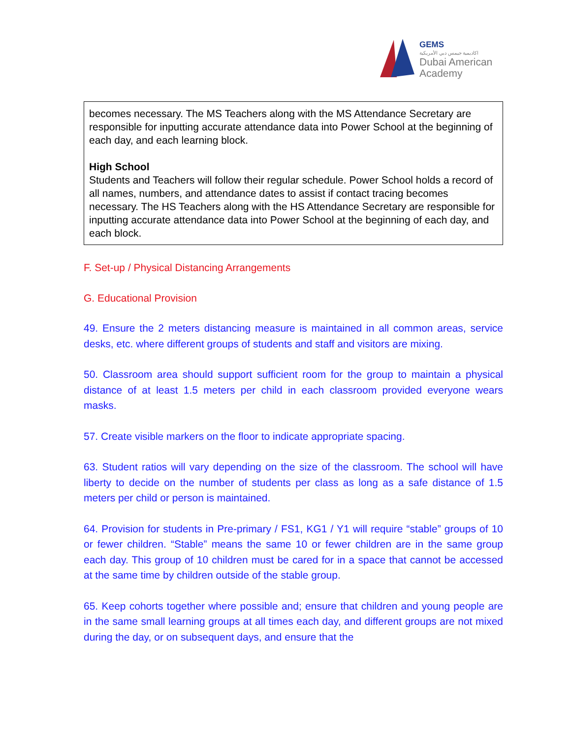GEMS
اكاديمية جيمس دبي الأمريكية
Dubai American
Academy
becomes necessary. The MS Teachers along with the MS Attendance Secretary are responsible for inputting accurate attendance data into Power School at the beginning of each day, and each learning block.
High School
Students and Teachers will follow their regular schedule. Power School holds a record of all names, numbers, and attendance dates to assist if contact tracing becomes necessary. The HS Teachers along with the HS Attendance Secretary are responsible for inputting accurate attendance data into Power School at the beginning of each day, and each block.
F. Set-up / Physical Distancing Arrangements
G. Educational Provision
49. Ensure the 2 meters distancing measure is maintained in all common areas, service desks, etc. where different groups of students and staff and visitors are mixing.
50. Classroom area should support sufficient room for the group to maintain a physical distance of at least 1.5 meters per child in each classroom provided everyone wears masks.
57. Create visible markers on the floor to indicate appropriate spacing.
63. Student ratios will vary depending on the size of the classroom. The school will have liberty to decide on the number of students per class as long as a safe distance of 1.5 meters per child or person is maintained.
64. Provision for students in Pre-primary / FS1, KG1 / Y1 will require “stable” groups of 10 or fewer children. “Stable” means the same 10 or fewer children are in the same group each day. This group of 10 children must be cared for in a space that cannot be accessed at the same time by children outside of the stable group.
65. Keep cohorts together where possible and; ensure that children and young people are in the same small learning groups at all times each day, and different groups are not mixed during the day, or on subsequent days, and ensure that the